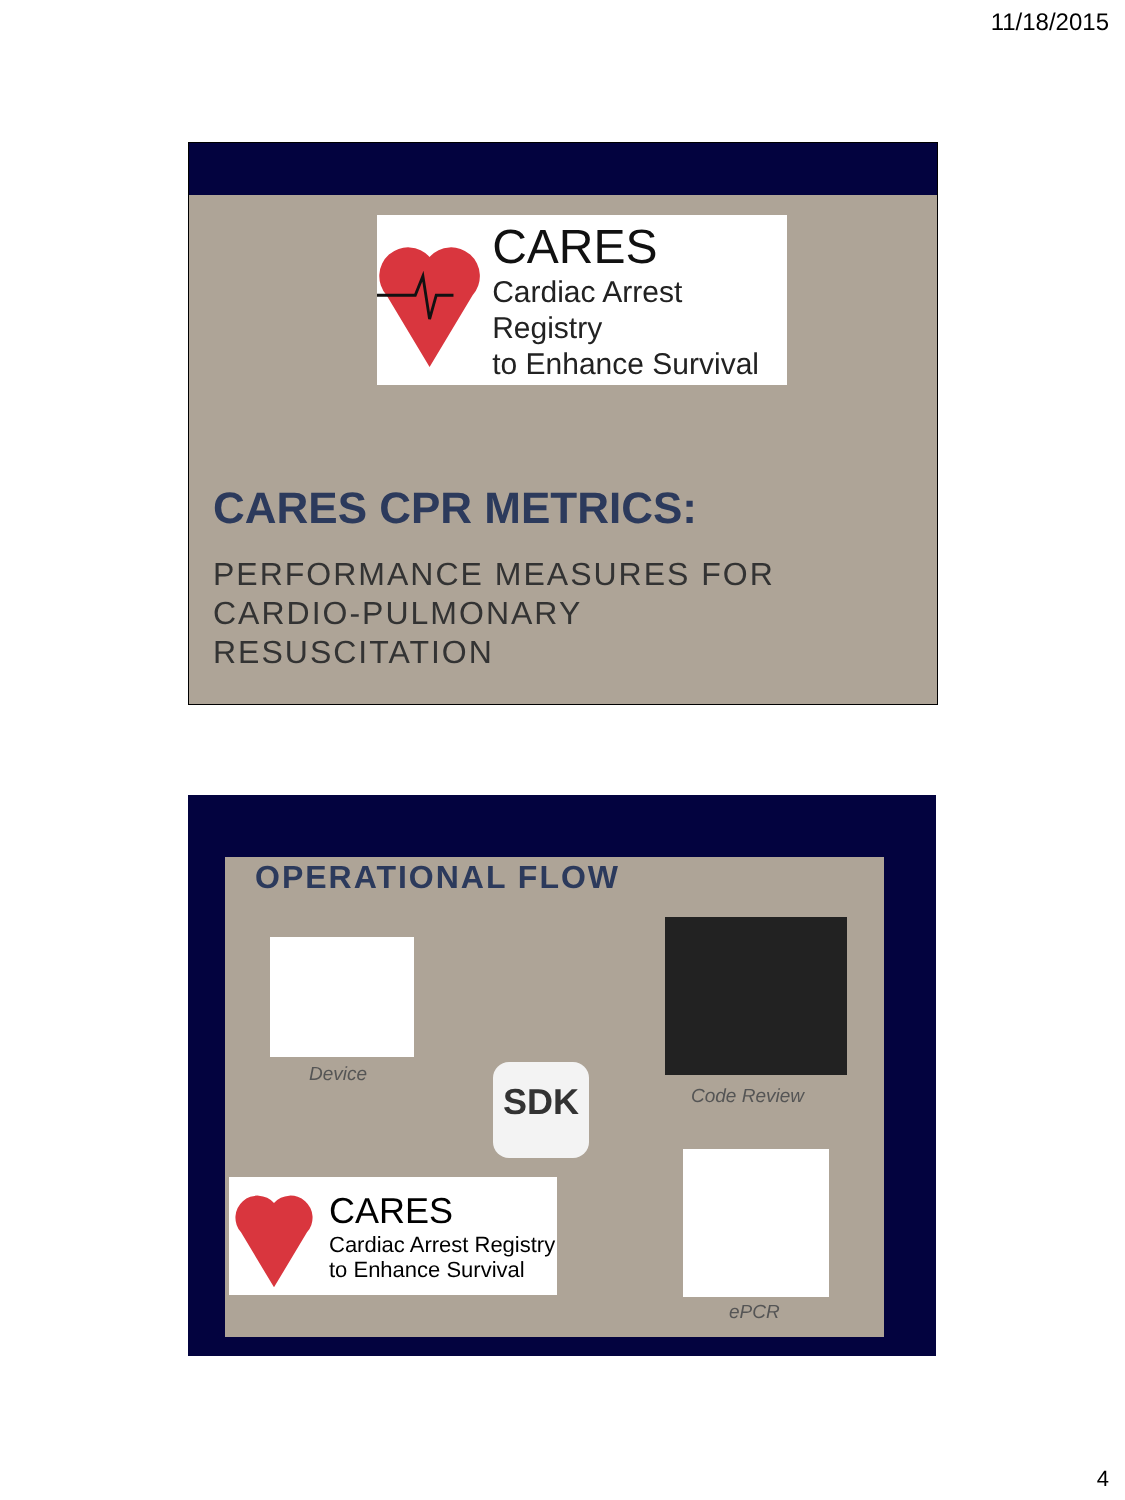11/18/2015
CARES
Cardiac Arrest Registry
to Enhance Survival
CARES CPR METRICS:
PERFORMANCE MEASURES FOR
CARDIO-PULMONARY
RESUSCITATION
OPERATIONAL FLOW
Device
Code Review
SDK
ePCR
CARES
Cardiac Arrest Registry
to Enhance Survival
4